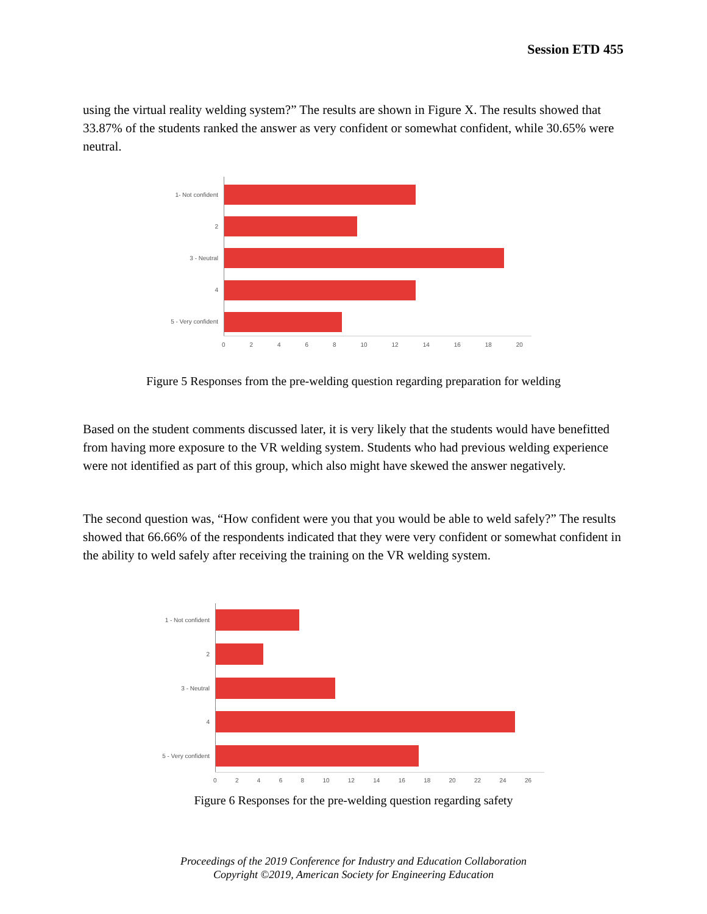Session ETD 455
using the virtual reality welding system?” The results are shown in Figure X. The results showed that 33.87% of the students ranked the answer as very confident or somewhat confident, while 30.65% were neutral.
1- Not confident
2
3 - Neutral
4
5 - Very confident
0 2 4 6 8 10 12 14 16 18 20
Figure 5 Responses from the pre-welding question regarding preparation for welding
Based on the student comments discussed later, it is very likely that the students would have benefitted from having more exposure to the VR welding system. Students who had previous welding experience were not identified as part of this group, which also might have skewed the answer negatively.
The second question was, “How confident were you that you would be able to weld safely?” The results showed that 66.66% of the respondents indicated that they were very confident or somewhat confident in the ability to weld safely after receiving the training on the VR welding system.
1 - Not confident
2
3 - Neutral
4
5 - Very confident
0 2 4 6 8 10 12 14 16 18 20 22 24 26
Figure 6 Responses for the pre-welding question regarding safety
Proceedings of the 2019 Conference for Industry and Education Collaboration
Copyright ©2019, American Society for Engineering Education